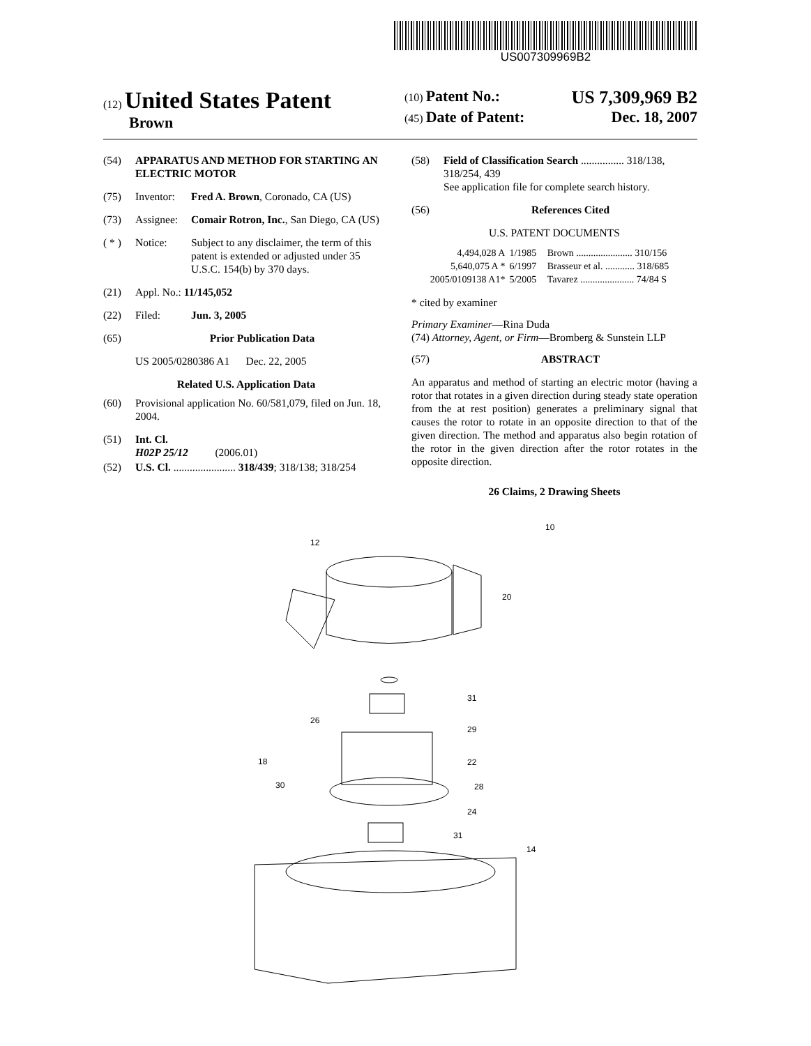US007309969B2
(12) United States Patent
Brown
(10) Patent No.: US 7,309,969 B2
(45) Date of Patent: Dec. 18, 2007
(54) APPARATUS AND METHOD FOR STARTING AN ELECTRIC MOTOR
(75) Inventor: Fred A. Brown, Coronado, CA (US)
(73) Assignee: Comair Rotron, Inc., San Diego, CA (US)
( * ) Notice: Subject to any disclaimer, the term of this patent is extended or adjusted under 35 U.S.C. 154(b) by 370 days.
(21) Appl. No.: 11/145,052
(22) Filed: Jun. 3, 2005
(65) Prior Publication Data
US 2005/0280386 A1 Dec. 22, 2005
Related U.S. Application Data
(60) Provisional application No. 60/581,079, filed on Jun. 18, 2004.
(51) Int. Cl.
H02P 25/12 (2006.01)
(52) U.S. Cl. ....................... 318/439; 318/138; 318/254
(58) Field of Classification Search ................ 318/138, 318/254, 439
See application file for complete search history.
(56) References Cited
U.S. PATENT DOCUMENTS
| 4,494,028 A | 1/1985 | Brown ....................... 310/156 |
| 5,640,075 A * | 6/1997 | Brasseur et al. ............ 318/685 |
| 2005/0109138 A1* | 5/2005 | Tavarez ...................... 74/84 S |
* cited by examiner
Primary Examiner—Rina Duda
(74) Attorney, Agent, or Firm—Bromberg & Sunstein LLP
(57) ABSTRACT
An apparatus and method of starting an electric motor (having a rotor that rotates in a given direction during steady state operation from the at rest position) generates a preliminary signal that causes the rotor to rotate in an opposite direction to that of the given direction. The method and apparatus also begin rotation of the rotor in the given direction after the rotor rotates in the opposite direction.
26 Claims, 2 Drawing Sheets
12
10
20
31
26
29
18
22
30
28
24
31
14